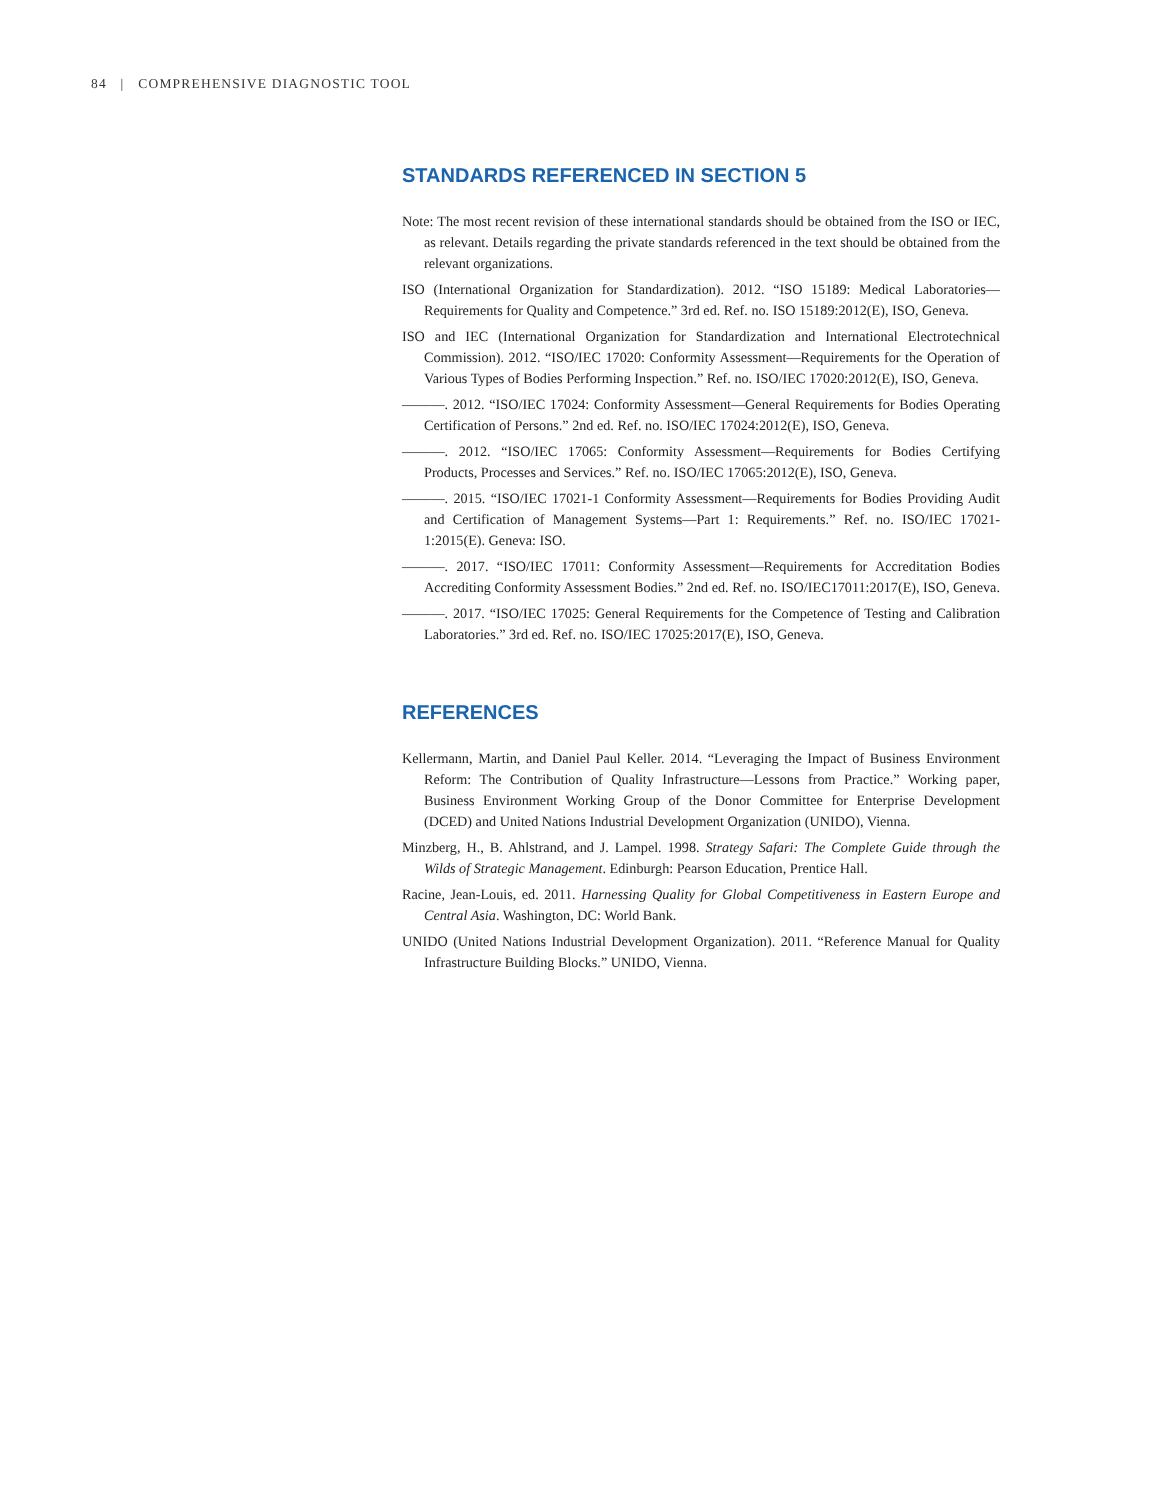84 | COMPREHENSIVE DIAGNOSTIC TOOL
STANDARDS REFERENCED IN SECTION 5
Note: The most recent revision of these international standards should be obtained from the ISO or IEC, as relevant. Details regarding the private standards referenced in the text should be obtained from the relevant organizations.
ISO (International Organization for Standardization). 2012. “ISO 15189: Medical Laboratories—Requirements for Quality and Competence.” 3rd ed. Ref. no. ISO 15189:2012(E), ISO, Geneva.
ISO and IEC (International Organization for Standardization and International Electrotechnical Commission). 2012. “ISO/IEC 17020: Conformity Assessment—Requirements for the Operation of Various Types of Bodies Performing Inspection.” Ref. no. ISO/IEC 17020:2012(E), ISO, Geneva.
———. 2012. “ISO/IEC 17024: Conformity Assessment—General Requirements for Bodies Operating Certification of Persons.” 2nd ed. Ref. no. ISO/IEC 17024:2012(E), ISO, Geneva.
———. 2012. “ISO/IEC 17065: Conformity Assessment—Requirements for Bodies Certifying Products, Processes and Services.” Ref. no. ISO/IEC 17065:2012(E), ISO, Geneva.
———. 2015. “ISO/IEC 17021-1 Conformity Assessment—Requirements for Bodies Providing Audit and Certification of Management Systems—Part 1: Requirements.” Ref. no. ISO/IEC 17021-1:2015(E). Geneva: ISO.
———. 2017. “ISO/IEC 17011: Conformity Assessment—Requirements for Accreditation Bodies Accrediting Conformity Assessment Bodies.” 2nd ed. Ref. no. ISO/IEC17011:2017(E), ISO, Geneva.
———. 2017. “ISO/IEC 17025: General Requirements for the Competence of Testing and Calibration Laboratories.” 3rd ed. Ref. no. ISO/IEC 17025:2017(E), ISO, Geneva.
REFERENCES
Kellermann, Martin, and Daniel Paul Keller. 2014. “Leveraging the Impact of Business Environment Reform: The Contribution of Quality Infrastructure—Lessons from Practice.” Working paper, Business Environment Working Group of the Donor Committee for Enterprise Development (DCED) and United Nations Industrial Development Organization (UNIDO), Vienna.
Minzberg, H., B. Ahlstrand, and J. Lampel. 1998. Strategy Safari: The Complete Guide through the Wilds of Strategic Management. Edinburgh: Pearson Education, Prentice Hall.
Racine, Jean-Louis, ed. 2011. Harnessing Quality for Global Competitiveness in Eastern Europe and Central Asia. Washington, DC: World Bank.
UNIDO (United Nations Industrial Development Organization). 2011. “Reference Manual for Quality Infrastructure Building Blocks.” UNIDO, Vienna.